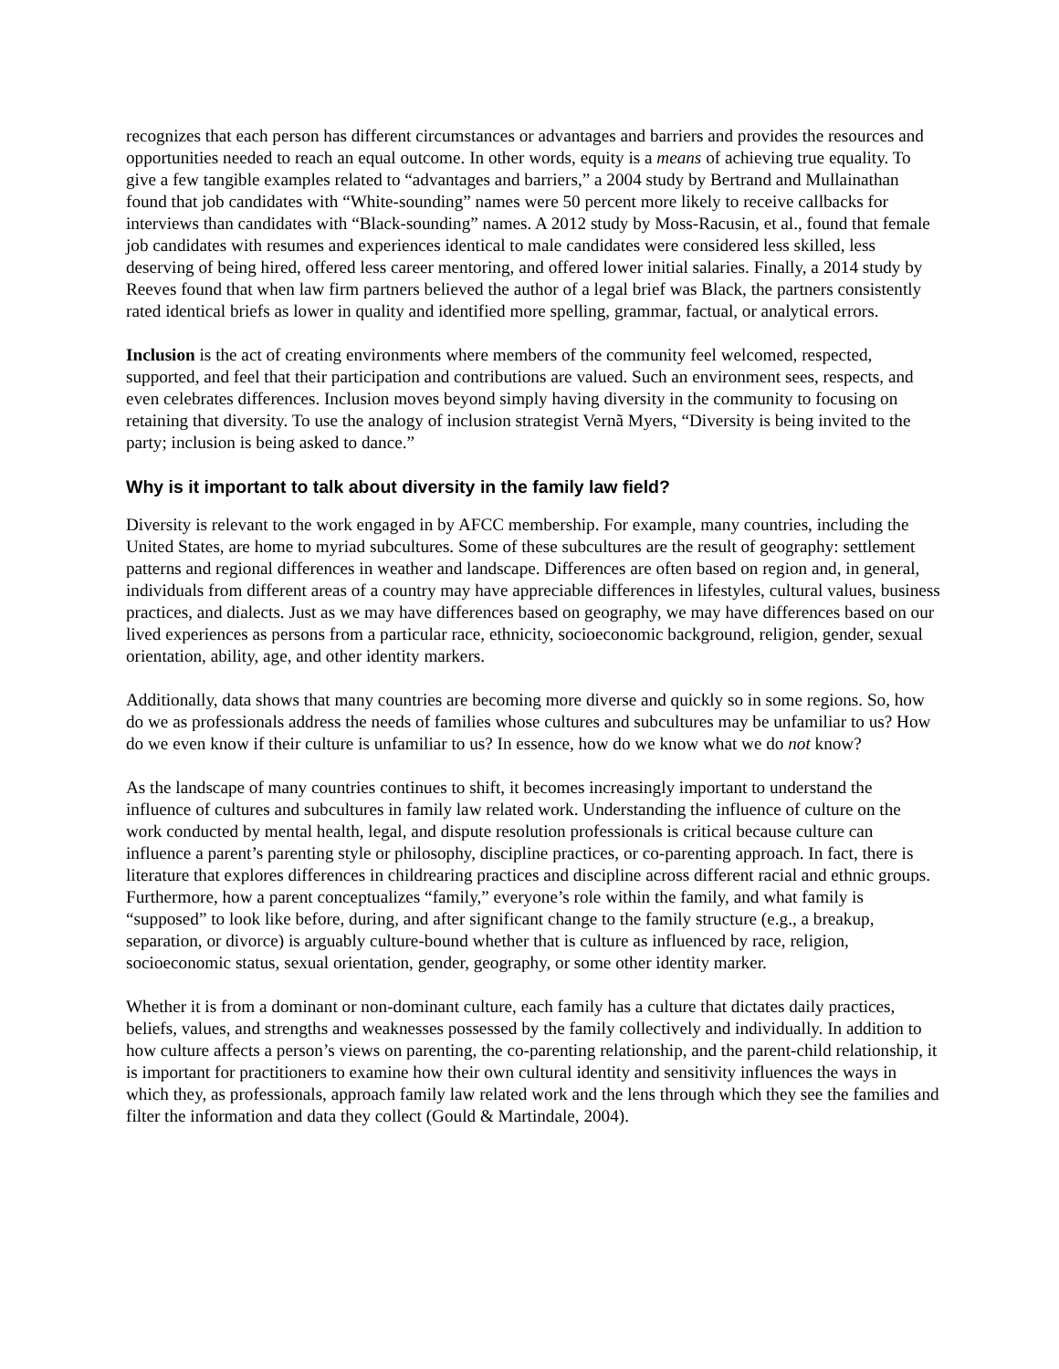recognizes that each person has different circumstances or advantages and barriers and provides the resources and opportunities needed to reach an equal outcome. In other words, equity is a means of achieving true equality. To give a few tangible examples related to “advantages and barriers,” a 2004 study by Bertrand and Mullainathan found that job candidates with “White-sounding” names were 50 percent more likely to receive callbacks for interviews than candidates with “Black-sounding” names. A 2012 study by Moss-Racusin, et al., found that female job candidates with resumes and experiences identical to male candidates were considered less skilled, less deserving of being hired, offered less career mentoring, and offered lower initial salaries. Finally, a 2014 study by Reeves found that when law firm partners believed the author of a legal brief was Black, the partners consistently rated identical briefs as lower in quality and identified more spelling, grammar, factual, or analytical errors.
Inclusion is the act of creating environments where members of the community feel welcomed, respected, supported, and feel that their participation and contributions are valued. Such an environment sees, respects, and even celebrates differences. Inclusion moves beyond simply having diversity in the community to focusing on retaining that diversity. To use the analogy of inclusion strategist Vernã Myers, “Diversity is being invited to the party; inclusion is being asked to dance.”
Why is it important to talk about diversity in the family law field?
Diversity is relevant to the work engaged in by AFCC membership. For example, many countries, including the United States, are home to myriad subcultures. Some of these subcultures are the result of geography: settlement patterns and regional differences in weather and landscape. Differences are often based on region and, in general, individuals from different areas of a country may have appreciable differences in lifestyles, cultural values, business practices, and dialects. Just as we may have differences based on geography, we may have differences based on our lived experiences as persons from a particular race, ethnicity, socioeconomic background, religion, gender, sexual orientation, ability, age, and other identity markers.
Additionally, data shows that many countries are becoming more diverse and quickly so in some regions. So, how do we as professionals address the needs of families whose cultures and subcultures may be unfamiliar to us? How do we even know if their culture is unfamiliar to us? In essence, how do we know what we do not know?
As the landscape of many countries continues to shift, it becomes increasingly important to understand the influence of cultures and subcultures in family law related work. Understanding the influence of culture on the work conducted by mental health, legal, and dispute resolution professionals is critical because culture can influence a parent’s parenting style or philosophy, discipline practices, or co-parenting approach. In fact, there is literature that explores differences in childrearing practices and discipline across different racial and ethnic groups. Furthermore, how a parent conceptualizes “family,” everyone’s role within the family, and what family is “supposed” to look like before, during, and after significant change to the family structure (e.g., a breakup, separation, or divorce) is arguably culture-bound whether that is culture as influenced by race, religion, socioeconomic status, sexual orientation, gender, geography, or some other identity marker.
Whether it is from a dominant or non-dominant culture, each family has a culture that dictates daily practices, beliefs, values, and strengths and weaknesses possessed by the family collectively and individually. In addition to how culture affects a person’s views on parenting, the co-parenting relationship, and the parent-child relationship, it is important for practitioners to examine how their own cultural identity and sensitivity influences the ways in which they, as professionals, approach family law related work and the lens through which they see the families and filter the information and data they collect (Gould & Martindale, 2004).